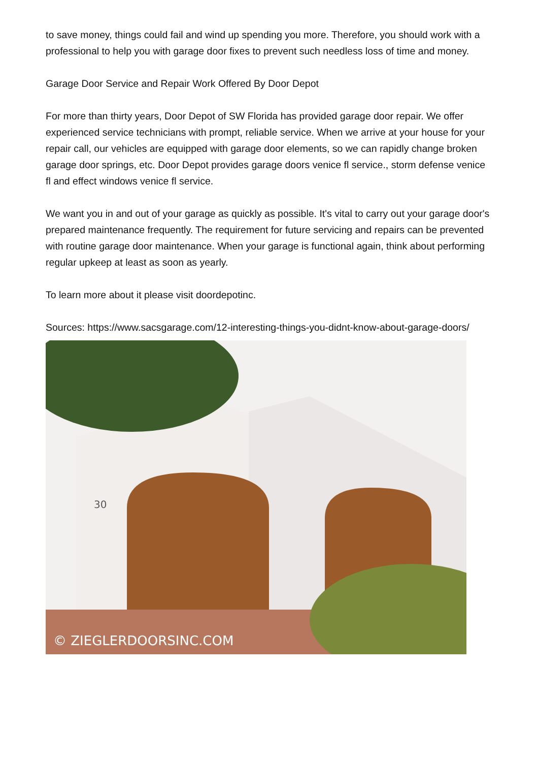to save money, things could fail and wind up spending you more. Therefore, you should work with a professional to help you with garage door fixes to prevent such needless loss of time and money.
Garage Door Service and Repair Work Offered By Door Depot
For more than thirty years, Door Depot of SW Florida has provided garage door repair. We offer experienced service technicians with prompt, reliable service. When we arrive at your house for your repair call, our vehicles are equipped with garage door elements, so we can rapidly change broken garage door springs, etc. Door Depot provides garage doors venice fl service., storm defense venice fl and effect windows venice fl service.
We want you in and out of your garage as quickly as possible. It's vital to carry out your garage door's prepared maintenance frequently. The requirement for future servicing and repairs can be prevented with routine garage door maintenance. When your garage is functional again, think about performing regular upkeep at least as soon as yearly.
To learn more about it please visit doordepotinc.
Sources: https://www.sacsgarage.com/12-interesting-things-you-didnt-know-about-garage-doors/
© ZIEGLERDOORSINC.COM
30